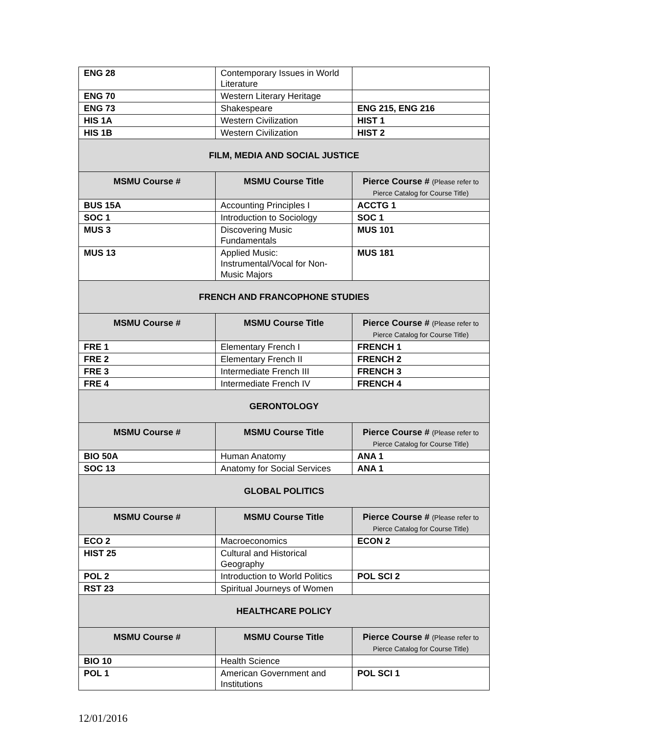| ENG 28 | Contemporary Issues in World Literature | |
| ENG 70 | Western Literary Heritage | |
| ENG 73 | Shakespeare | ENG 215, ENG 216 |
| HIS 1A | Western Civilization | HIST 1 |
| HIS 1B | Western Civilization | HIST 2 |
| FILM, MEDIA AND SOCIAL JUSTICE | | |
| MSMU Course # | MSMU Course Title | Pierce Course # (Please refer to Pierce Catalog for Course Title) |
| BUS 15A | Accounting Principles I | ACCTG 1 |
| SOC 1 | Introduction to Sociology | SOC 1 |
| MUS 3 | Discovering Music Fundamentals | MUS 101 |
| MUS 13 | Applied Music: Instrumental/Vocal for Non-Music Majors | MUS 181 |
| FRENCH AND FRANCOPHONE STUDIES | | |
| MSMU Course # | MSMU Course Title | Pierce Course # (Please refer to Pierce Catalog for Course Title) |
| FRE 1 | Elementary French I | FRENCH 1 |
| FRE 2 | Elementary French II | FRENCH 2 |
| FRE 3 | Intermediate French III | FRENCH 3 |
| FRE 4 | Intermediate French IV | FRENCH 4 |
| GERONTOLOGY | | |
| MSMU Course # | MSMU Course Title | Pierce Course # (Please refer to Pierce Catalog for Course Title) |
| BIO 50A | Human Anatomy | ANA 1 |
| SOC 13 | Anatomy for Social Services | ANA 1 |
| GLOBAL POLITICS | | |
| MSMU Course # | MSMU Course Title | Pierce Course # (Please refer to Pierce Catalog for Course Title) |
| ECO 2 | Macroeconomics | ECON 2 |
| HIST 25 | Cultural and Historical Geography | |
| POL 2 | Introduction to World Politics | POL SCI 2 |
| RST 23 | Spiritual Journeys of Women | |
| HEALTHCARE POLICY | | |
| MSMU Course # | MSMU Course Title | Pierce Course # (Please refer to Pierce Catalog for Course Title) |
| BIO 10 | Health Science | |
| POL 1 | American Government and Institutions | POL SCI 1 |
12/01/2016